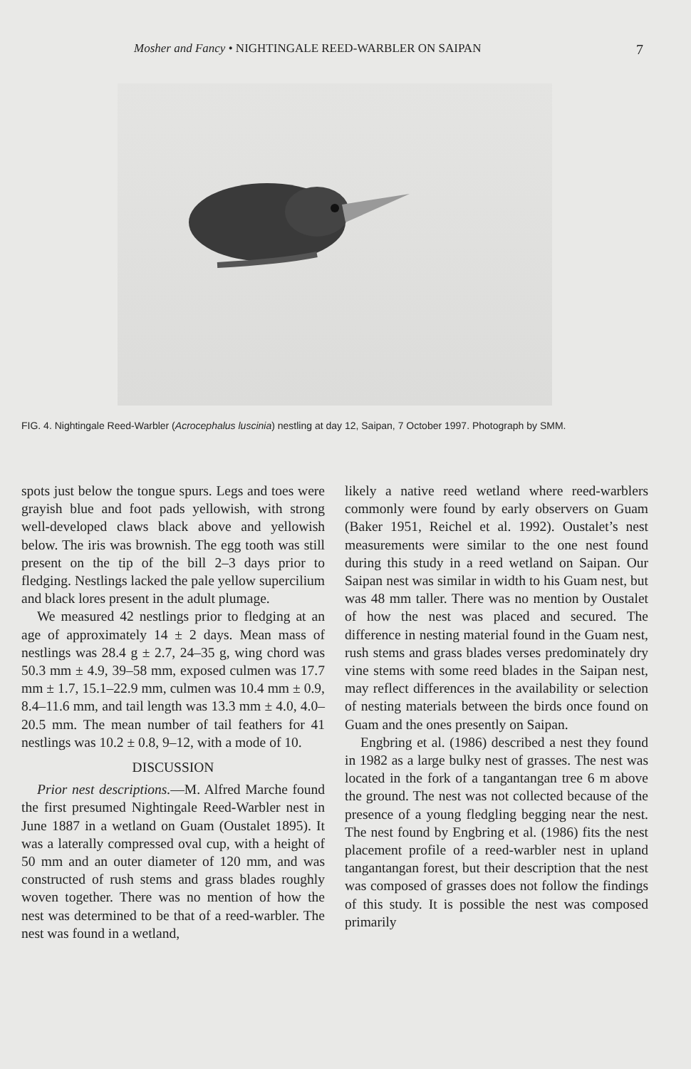Mosher and Fancy • NIGHTINGALE REED-WARBLER ON SAIPAN 7
FIG. 4. Nightingale Reed-Warbler (Acrocephalus luscinia) nestling at day 12, Saipan, 7 October 1997. Photograph by SMM.
spots just below the tongue spurs. Legs and toes were grayish blue and foot pads yellowish, with strong well-developed claws black above and yellowish below. The iris was brownish. The egg tooth was still present on the tip of the bill 2–3 days prior to fledging. Nestlings lacked the pale yellow supercilium and black lores present in the adult plumage.
We measured 42 nestlings prior to fledging at an age of approximately 14 ± 2 days. Mean mass of nestlings was 28.4 g ± 2.7, 24–35 g, wing chord was 50.3 mm ± 4.9, 39–58 mm, exposed culmen was 17.7 mm ± 1.7, 15.1–22.9 mm, culmen was 10.4 mm ± 0.9, 8.4–11.6 mm, and tail length was 13.3 mm ± 4.0, 4.0–20.5 mm. The mean number of tail feathers for 41 nestlings was 10.2 ± 0.8, 9–12, with a mode of 10.
DISCUSSION
Prior nest descriptions.—M. Alfred Marche found the first presumed Nightingale Reed-Warbler nest in June 1887 in a wetland on Guam (Oustalet 1895). It was a laterally compressed oval cup, with a height of 50 mm and an outer diameter of 120 mm, and was constructed of rush stems and grass blades roughly woven together. There was no mention of how the nest was determined to be that of a reed-warbler. The nest was found in a wetland,
likely a native reed wetland where reed-warblers commonly were found by early observers on Guam (Baker 1951, Reichel et al. 1992). Oustalet’s nest measurements were similar to the one nest found during this study in a reed wetland on Saipan. Our Saipan nest was similar in width to his Guam nest, but was 48 mm taller. There was no mention by Oustalet of how the nest was placed and secured. The difference in nesting material found in the Guam nest, rush stems and grass blades verses predominately dry vine stems with some reed blades in the Saipan nest, may reflect differences in the availability or selection of nesting materials between the birds once found on Guam and the ones presently on Saipan.
Engbring et al. (1986) described a nest they found in 1982 as a large bulky nest of grasses. The nest was located in the fork of a tangantangan tree 6 m above the ground. The nest was not collected because of the presence of a young fledgling begging near the nest. The nest found by Engbring et al. (1986) fits the nest placement profile of a reed-warbler nest in upland tangantangan forest, but their description that the nest was composed of grasses does not follow the findings of this study. It is possible the nest was composed primarily